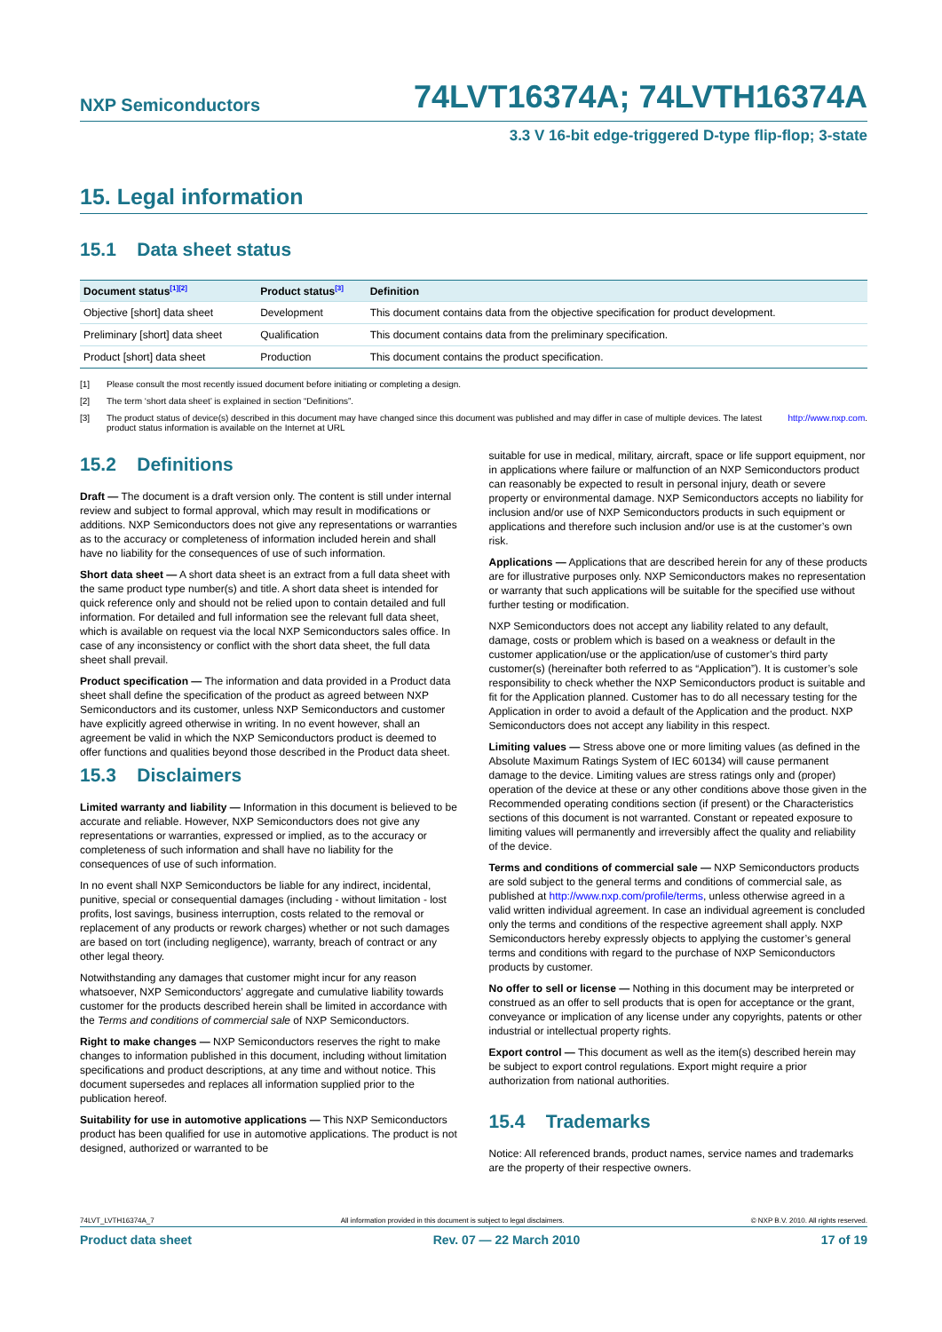NXP Semiconductors 74LVT16374A; 74LVTH16374A
3.3 V 16-bit edge-triggered D-type flip-flop; 3-state
15. Legal information
15.1 Data sheet status
| Document status<sup>[1][2]</sup> | Product status<sup>[3]</sup> | Definition |
| --- | --- | --- |
| Objective [short] data sheet | Development | This document contains data from the objective specification for product development. |
| Preliminary [short] data sheet | Qualification | This document contains data from the preliminary specification. |
| Product [short] data sheet | Production | This document contains the product specification. |
[1] Please consult the most recently issued document before initiating or completing a design.
[2] The term ‘short data sheet’ is explained in section “Definitions”.
[3] The product status of device(s) described in this document may have changed since this document was published and may differ in case of multiple devices. The latest product status information is available on the Internet at URL http://www.nxp.com.
15.2 Definitions
Draft — The document is a draft version only. The content is still under internal review and subject to formal approval, which may result in modifications or additions. NXP Semiconductors does not give any representations or warranties as to the accuracy or completeness of information included herein and shall have no liability for the consequences of use of such information.
Short data sheet — A short data sheet is an extract from a full data sheet with the same product type number(s) and title. A short data sheet is intended for quick reference only and should not be relied upon to contain detailed and full information. For detailed and full information see the relevant full data sheet, which is available on request via the local NXP Semiconductors sales office. In case of any inconsistency or conflict with the short data sheet, the full data sheet shall prevail.
Product specification — The information and data provided in a Product data sheet shall define the specification of the product as agreed between NXP Semiconductors and its customer, unless NXP Semiconductors and customer have explicitly agreed otherwise in writing. In no event however, shall an agreement be valid in which the NXP Semiconductors product is deemed to offer functions and qualities beyond those described in the Product data sheet.
15.3 Disclaimers
Limited warranty and liability — Information in this document is believed to be accurate and reliable. However, NXP Semiconductors does not give any representations or warranties, expressed or implied, as to the accuracy or completeness of such information and shall have no liability for the consequences of use of such information.
In no event shall NXP Semiconductors be liable for any indirect, incidental, punitive, special or consequential damages (including - without limitation - lost profits, lost savings, business interruption, costs related to the removal or replacement of any products or rework charges) whether or not such damages are based on tort (including negligence), warranty, breach of contract or any other legal theory.
Notwithstanding any damages that customer might incur for any reason whatsoever, NXP Semiconductors’ aggregate and cumulative liability towards customer for the products described herein shall be limited in accordance with the Terms and conditions of commercial sale of NXP Semiconductors.
Right to make changes — NXP Semiconductors reserves the right to make changes to information published in this document, including without limitation specifications and product descriptions, at any time and without notice. This document supersedes and replaces all information supplied prior to the publication hereof.
Suitability for use in automotive applications — This NXP Semiconductors product has been qualified for use in automotive applications. The product is not designed, authorized or warranted to be
suitable for use in medical, military, aircraft, space or life support equipment, nor in applications where failure or malfunction of an NXP Semiconductors product can reasonably be expected to result in personal injury, death or severe property or environmental damage. NXP Semiconductors accepts no liability for inclusion and/or use of NXP Semiconductors products in such equipment or applications and therefore such inclusion and/or use is at the customer’s own risk.
Applications — Applications that are described herein for any of these products are for illustrative purposes only. NXP Semiconductors makes no representation or warranty that such applications will be suitable for the specified use without further testing or modification.
NXP Semiconductors does not accept any liability related to any default, damage, costs or problem which is based on a weakness or default in the customer application/use or the application/use of customer’s third party customer(s) (hereinafter both referred to as “Application”). It is customer’s sole responsibility to check whether the NXP Semiconductors product is suitable and fit for the Application planned. Customer has to do all necessary testing for the Application in order to avoid a default of the Application and the product. NXP Semiconductors does not accept any liability in this respect.
Limiting values — Stress above one or more limiting values (as defined in the Absolute Maximum Ratings System of IEC 60134) will cause permanent damage to the device. Limiting values are stress ratings only and (proper) operation of the device at these or any other conditions above those given in the Recommended operating conditions section (if present) or the Characteristics sections of this document is not warranted. Constant or repeated exposure to limiting values will permanently and irreversibly affect the quality and reliability of the device.
Terms and conditions of commercial sale — NXP Semiconductors products are sold subject to the general terms and conditions of commercial sale, as published at http://www.nxp.com/profile/terms, unless otherwise agreed in a valid written individual agreement. In case an individual agreement is concluded only the terms and conditions of the respective agreement shall apply. NXP Semiconductors hereby expressly objects to applying the customer’s general terms and conditions with regard to the purchase of NXP Semiconductors products by customer.
No offer to sell or license — Nothing in this document may be interpreted or construed as an offer to sell products that is open for acceptance or the grant, conveyance or implication of any license under any copyrights, patents or other industrial or intellectual property rights.
Export control — This document as well as the item(s) described herein may be subject to export control regulations. Export might require a prior authorization from national authorities.
15.4 Trademarks
Notice: All referenced brands, product names, service names and trademarks are the property of their respective owners.
74LVT_LVTH16374A_7 All information provided in this document is subject to legal disclaimers. © NXP B.V. 2010. All rights reserved.
Product data sheet Rev. 07 — 22 March 2010 17 of 19